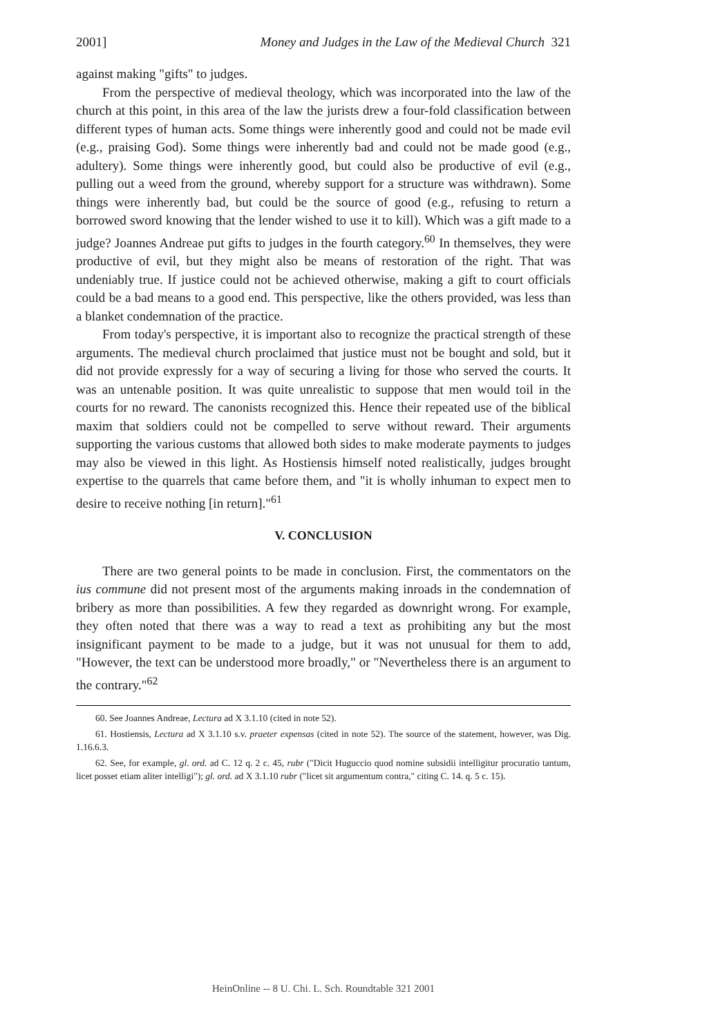2001] Money and Judges in the Law of the Medieval Church 321
against making "gifts" to judges.
From the perspective of medieval theology, which was incorporated into the law of the church at this point, in this area of the law the jurists drew a four-fold classification between different types of human acts. Some things were inherently good and could not be made evil (e.g., praising God). Some things were inherently bad and could not be made good (e.g., adultery). Some things were inherently good, but could also be productive of evil (e.g., pulling out a weed from the ground, whereby support for a structure was withdrawn). Some things were inherently bad, but could be the source of good (e.g., refusing to return a borrowed sword knowing that the lender wished to use it to kill). Which was a gift made to a judge? Joannes Andreae put gifts to judges in the fourth category.<sup>60</sup> In themselves, they were productive of evil, but they might also be means of restoration of the right. That was undeniably true. If justice could not be achieved otherwise, making a gift to court officials could be a bad means to a good end. This perspective, like the others provided, was less than a blanket condemnation of the practice.
From today's perspective, it is important also to recognize the practical strength of these arguments. The medieval church proclaimed that justice must not be bought and sold, but it did not provide expressly for a way of securing a living for those who served the courts. It was an untenable position. It was quite unrealistic to suppose that men would toil in the courts for no reward. The canonists recognized this. Hence their repeated use of the biblical maxim that soldiers could not be compelled to serve without reward. Their arguments supporting the various customs that allowed both sides to make moderate payments to judges may also be viewed in this light. As Hostiensis himself noted realistically, judges brought expertise to the quarrels that came before them, and "it is wholly inhuman to expect men to desire to receive nothing [in return]."<sup>61</sup>
V. CONCLUSION
There are two general points to be made in conclusion. First, the commentators on the ius commune did not present most of the arguments making inroads in the condemnation of bribery as more than possibilities. A few they regarded as downright wrong. For example, they often noted that there was a way to read a text as prohibiting any but the most insignificant payment to be made to a judge, but it was not unusual for them to add, "However, the text can be understood more broadly," or "Nevertheless there is an argument to the contrary."<sup>62</sup>
60. See Joannes Andreae, Lectura ad X 3.1.10 (cited in note 52).
61. Hostiensis, Lectura ad X 3.1.10 s.v. praeter expensas (cited in note 52). The source of the statement, however, was Dig. 1.16.6.3.
62. See, for example, gl. ord. ad C. 12 q. 2 c. 45, rubr ("Dicit Huguccio quod nomine subsidii intelligitur procuratio tantum, licet posset etiam aliter intelligi"); gl. ord. ad X 3.1.10 rubr ("licet sit argumentum contra," citing C. 14. q. 5 c. 15).
HeinOnline -- 8 U. Chi. L. Sch. Roundtable 321 2001